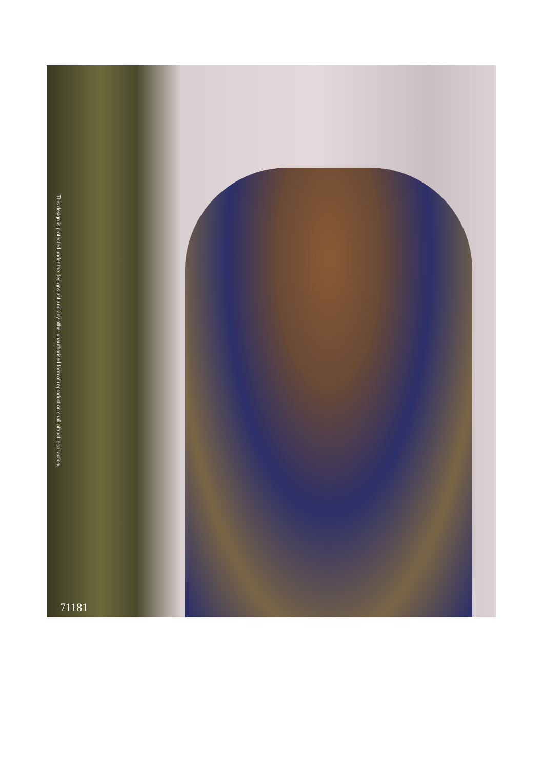This design is protected under the designs act and any other unauthorised form of reproduction shall attract legal action.
71181